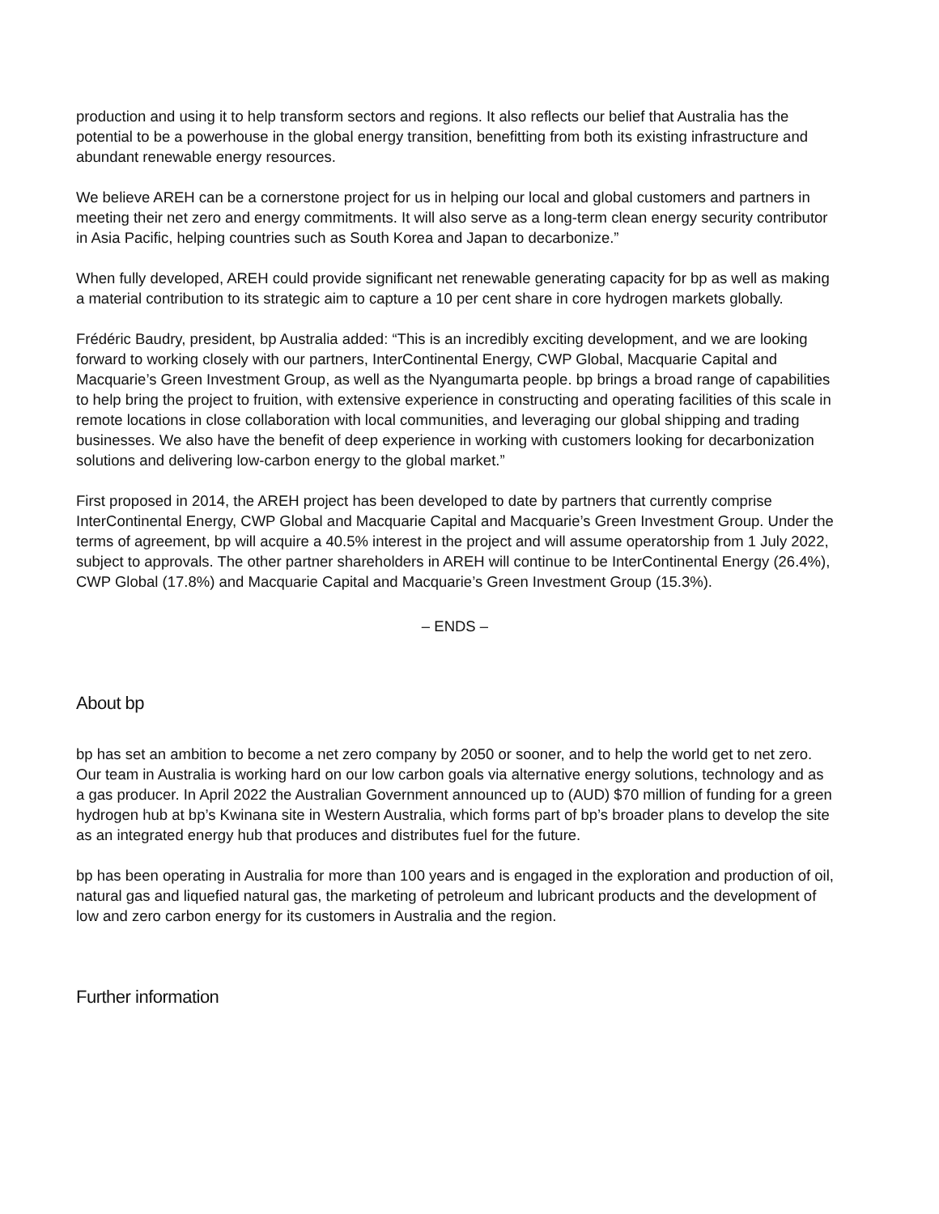production and using it to help transform sectors and regions. It also reflects our belief that Australia has the potential to be a powerhouse in the global energy transition, benefitting from both its existing infrastructure and abundant renewable energy resources.
We believe AREH can be a cornerstone project for us in helping our local and global customers and partners in meeting their net zero and energy commitments. It will also serve as a long-term clean energy security contributor in Asia Pacific, helping countries such as South Korea and Japan to decarbonize.”
When fully developed, AREH could provide significant net renewable generating capacity for bp as well as making a material contribution to its strategic aim to capture a 10 per cent share in core hydrogen markets globally.
Frédéric Baudry, president, bp Australia added: “This is an incredibly exciting development, and we are looking forward to working closely with our partners, InterContinental Energy, CWP Global, Macquarie Capital and Macquarie’s Green Investment Group, as well as the Nyangumarta people. bp brings a broad range of capabilities to help bring the project to fruition, with extensive experience in constructing and operating facilities of this scale in remote locations in close collaboration with local communities, and leveraging our global shipping and trading businesses. We also have the benefit of deep experience in working with customers looking for decarbonization solutions and delivering low-carbon energy to the global market.”
First proposed in 2014, the AREH project has been developed to date by partners that currently comprise InterContinental Energy, CWP Global and Macquarie Capital and Macquarie’s Green Investment Group. Under the terms of agreement, bp will acquire a 40.5% interest in the project and will assume operatorship from 1 July 2022, subject to approvals. The other partner shareholders in AREH will continue to be InterContinental Energy (26.4%), CWP Global (17.8%) and Macquarie Capital and Macquarie’s Green Investment Group (15.3%).
– ENDS –
About bp
bp has set an ambition to become a net zero company by 2050 or sooner, and to help the world get to net zero. Our team in Australia is working hard on our low carbon goals via alternative energy solutions, technology and as a gas producer. In April 2022 the Australian Government announced up to (AUD) $70 million of funding for a green hydrogen hub at bp’s Kwinana site in Western Australia, which forms part of bp’s broader plans to develop the site as an integrated energy hub that produces and distributes fuel for the future.
bp has been operating in Australia for more than 100 years and is engaged in the exploration and production of oil, natural gas and liquefied natural gas, the marketing of petroleum and lubricant products and the development of low and zero carbon energy for its customers in Australia and the region.
Further information